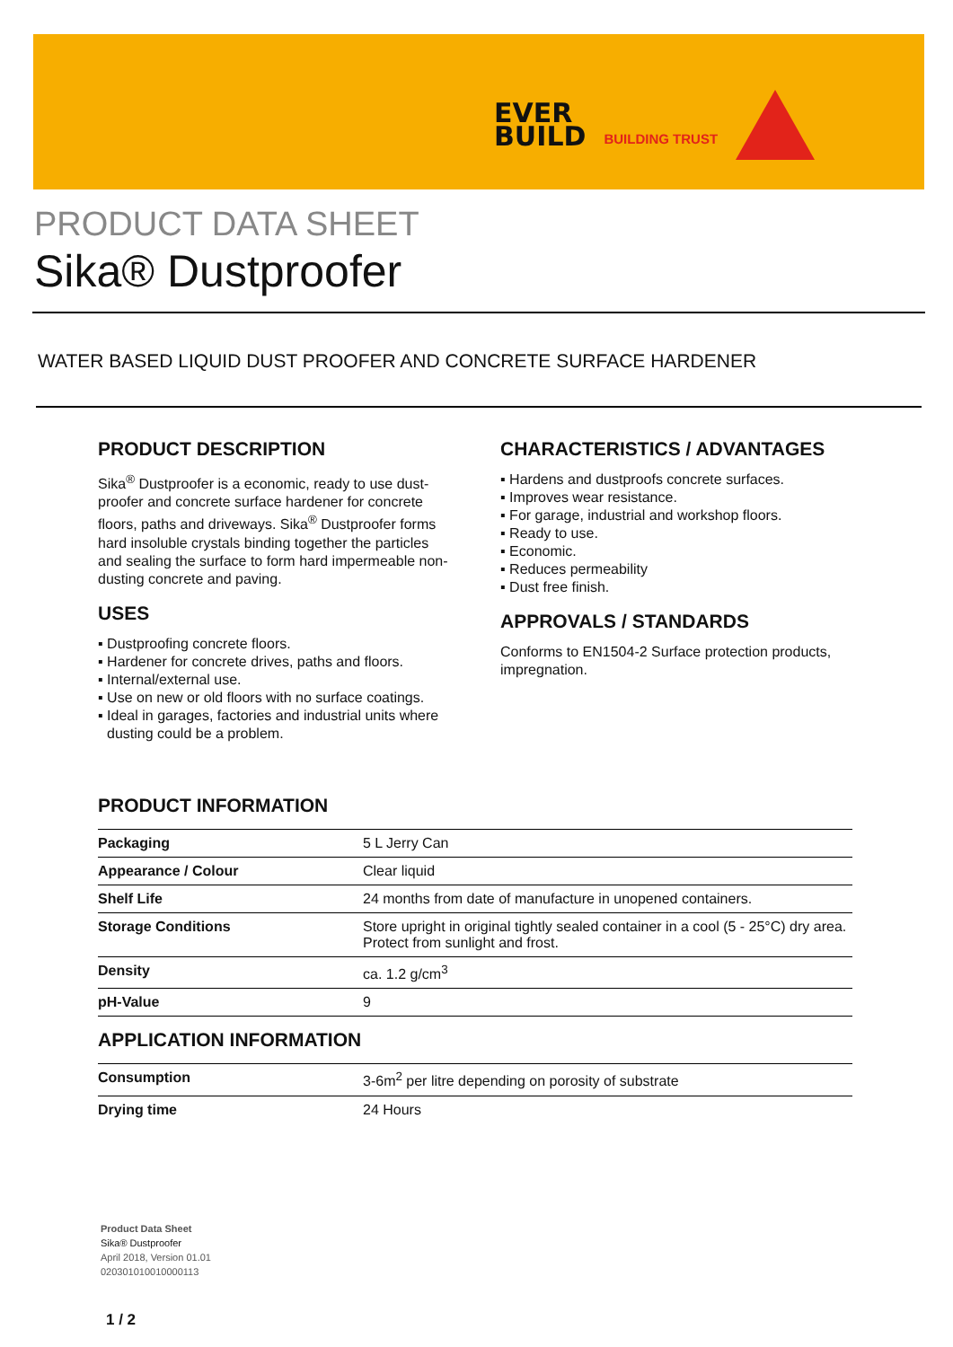EVER
BUILD
BUILDING TRUST
PRODUCT DATA SHEET
Sika® Dustproofer
WATER BASED LIQUID DUST PROOFER AND CONCRETE SURFACE HARDENER
PRODUCT DESCRIPTION
Sika<sup>®</sup> Dustproofer is a economic, ready to use dust-proofer and concrete surface hardener for concrete floors, paths and driveways. Sika<sup>®</sup> Dustproofer forms hard insoluble crystals binding together the particles and sealing the surface to form hard impermeable non-dusting concrete and paving.
USES
▪ Dustproofing concrete floors.
▪ Hardener for concrete drives, paths and floors.
▪ Internal/external use.
▪ Use on new or old floors with no surface coatings.
▪ Ideal in garages, factories and industrial units where dusting could be a problem.
CHARACTERISTICS / ADVANTAGES
▪ Hardens and dustproofs concrete surfaces.
▪ Improves wear resistance.
▪ For garage, industrial and workshop floors.
▪ Ready to use.
▪ Economic.
▪ Reduces permeability
▪ Dust free finish.
APPROVALS / STANDARDS
Conforms to EN1504-2 Surface protection products, impregnation.
PRODUCT INFORMATION
| Packaging | 5 L Jerry Can |
| Appearance / Colour | Clear liquid |
| Shelf Life | 24 months from date of manufacture in unopened containers. |
| Storage Conditions | Store upright in original tightly sealed container in a cool (5 - 25°C) dry area. Protect from sunlight and frost. |
| Density | ca. 1.2 g/cm<sup>3</sup> |
| pH-Value | 9 |
APPLICATION INFORMATION
| Consumption | 3-6m<sup>2</sup> per litre depending on porosity of substrate |
| Drying time | 24 Hours |
Product Data Sheet
Sika® Dustproofer
April 2018, Version 01.01
020301010010000113
1 / 2